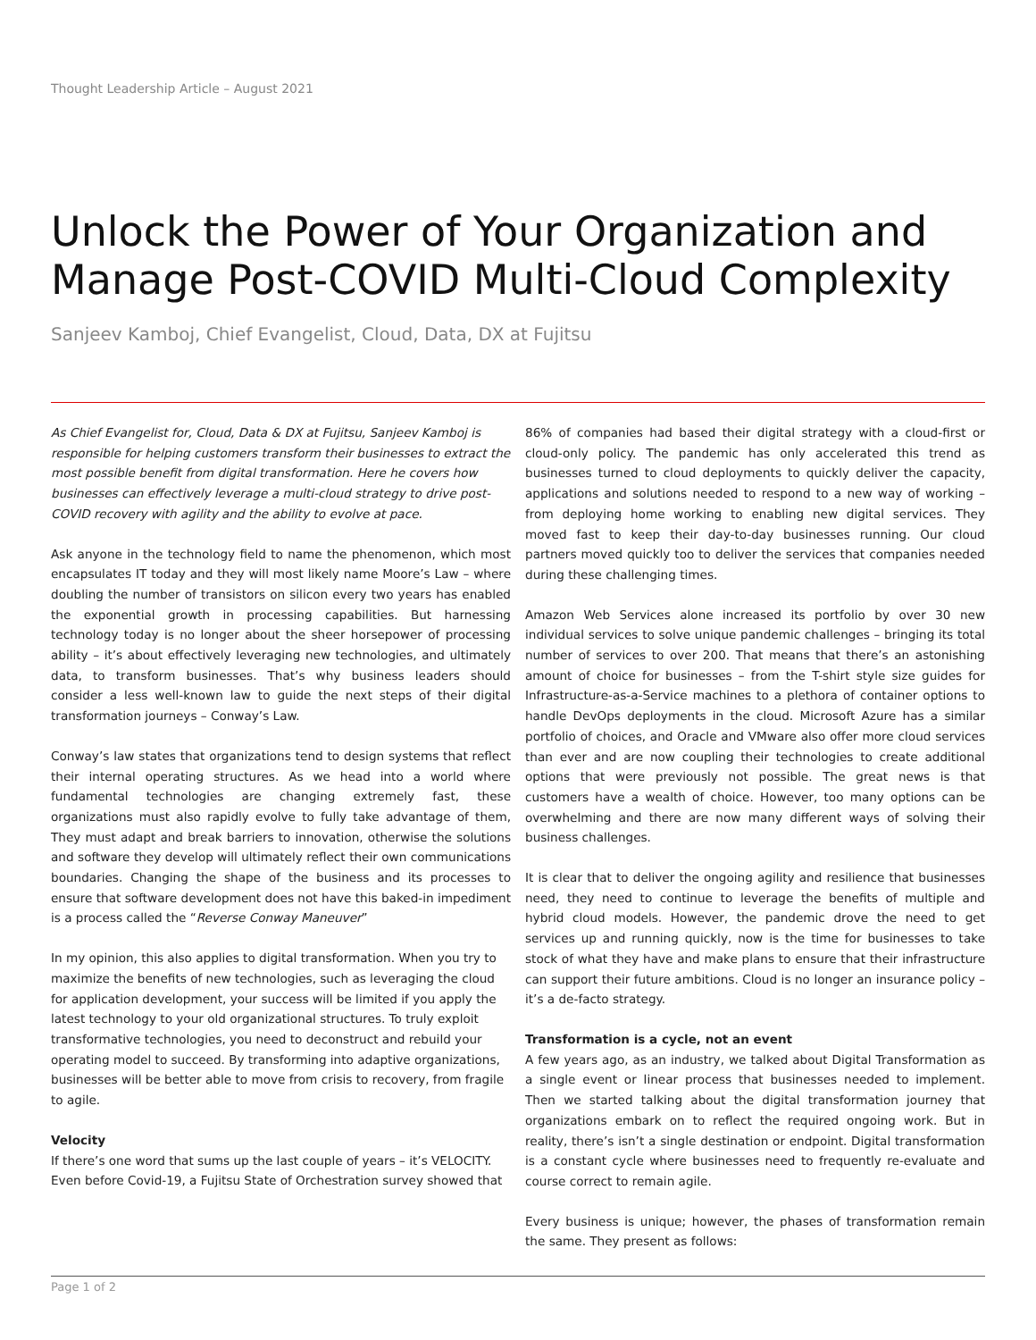Thought Leadership Article – August 2021
Unlock the Power of Your Organization and Manage Post-COVID Multi-Cloud Complexity
Sanjeev Kamboj, Chief Evangelist, Cloud, Data, DX at Fujitsu
As Chief Evangelist for, Cloud, Data & DX at Fujitsu, Sanjeev Kamboj is responsible for helping customers transform their businesses to extract the most possible benefit from digital transformation. Here he covers how businesses can effectively leverage a multi-cloud strategy to drive post-COVID recovery with agility and the ability to evolve at pace.
Ask anyone in the technology field to name the phenomenon, which most encapsulates IT today and they will most likely name Moore’s Law – where doubling the number of transistors on silicon every two years has enabled the exponential growth in processing capabilities. But harnessing technology today is no longer about the sheer horsepower of processing ability – it’s about effectively leveraging new technologies, and ultimately data, to transform businesses. That’s why business leaders should consider a less well-known law to guide the next steps of their digital transformation journeys – Conway’s Law.
Conway’s law states that organizations tend to design systems that reflect their internal operating structures. As we head into a world where fundamental technologies are changing extremely fast, these organizations must also rapidly evolve to fully take advantage of them, They must adapt and break barriers to innovation, otherwise the solutions and software they develop will ultimately reflect their own communications boundaries. Changing the shape of the business and its processes to ensure that software development does not have this baked-in impediment is a process called the “Reverse Conway Maneuver”
In my opinion, this also applies to digital transformation. When you try to maximize the benefits of new technologies, such as leveraging the cloud for application development, your success will be limited if you apply the latest technology to your old organizational structures. To truly exploit transformative technologies, you need to deconstruct and rebuild your operating model to succeed. By transforming into adaptive organizations, businesses will be better able to move from crisis to recovery, from fragile to agile.
Velocity
If there’s one word that sums up the last couple of years – it’s VELOCITY. Even before Covid-19, a Fujitsu State of Orchestration survey showed that
86% of companies had based their digital strategy with a cloud-first or cloud-only policy. The pandemic has only accelerated this trend as businesses turned to cloud deployments to quickly deliver the capacity, applications and solutions needed to respond to a new way of working – from deploying home working to enabling new digital services. They moved fast to keep their day-to-day businesses running. Our cloud partners moved quickly too to deliver the services that companies needed during these challenging times.
Amazon Web Services alone increased its portfolio by over 30 new individual services to solve unique pandemic challenges – bringing its total number of services to over 200. That means that there’s an astonishing amount of choice for businesses – from the T-shirt style size guides for Infrastructure-as-a-Service machines to a plethora of container options to handle DevOps deployments in the cloud. Microsoft Azure has a similar portfolio of choices, and Oracle and VMware also offer more cloud services than ever and are now coupling their technologies to create additional options that were previously not possible. The great news is that customers have a wealth of choice. However, too many options can be overwhelming and there are now many different ways of solving their business challenges.
It is clear that to deliver the ongoing agility and resilience that businesses need, they need to continue to leverage the benefits of multiple and hybrid cloud models. However, the pandemic drove the need to get services up and running quickly, now is the time for businesses to take stock of what they have and make plans to ensure that their infrastructure can support their future ambitions. Cloud is no longer an insurance policy – it’s a de-facto strategy.
Transformation is a cycle, not an event
A few years ago, as an industry, we talked about Digital Transformation as a single event or linear process that businesses needed to implement. Then we started talking about the digital transformation journey that organizations embark on to reflect the required ongoing work. But in reality, there’s isn’t a single destination or endpoint. Digital transformation is a constant cycle where businesses need to frequently re-evaluate and course correct to remain agile.
Every business is unique; however, the phases of transformation remain the same. They present as follows:
Page 1 of 2